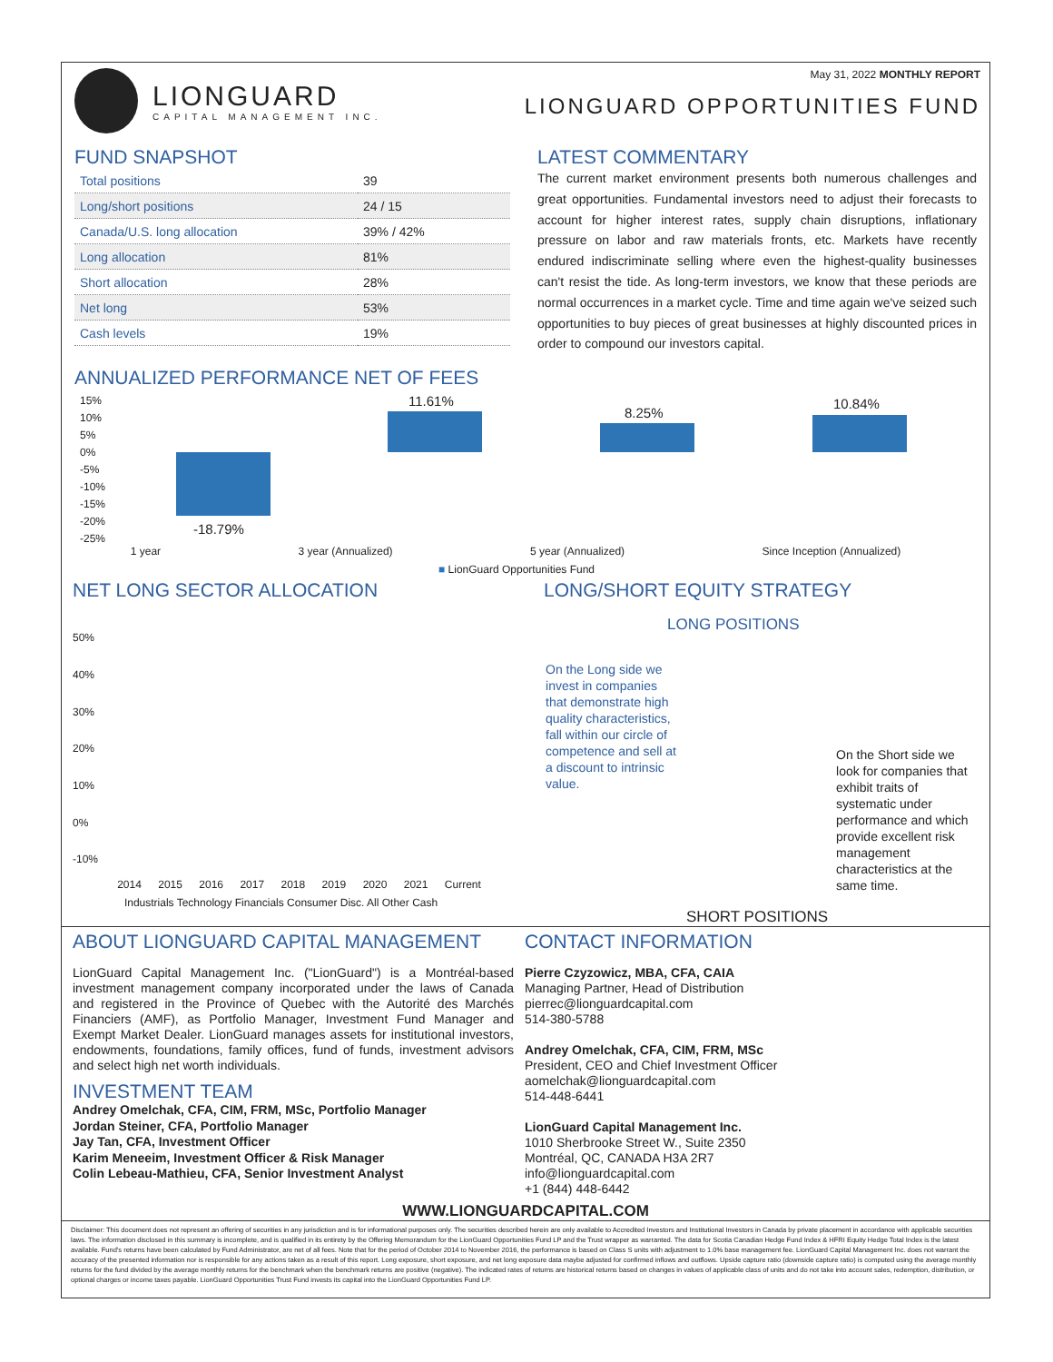LIONGUARD
CAPITAL MANAGEMENT INC.
May 31, 2022 MONTHLY REPORT
LIONGUARD OPPORTUNITIES FUND
FUND SNAPSHOT
| Total positions | 39 |
| Long/short positions | 24 / 15 |
| Canada/U.S. long allocation | 39% / 42% |
| Long allocation | 81% |
| Short allocation | 28% |
| Net long | 53% |
| Cash levels | 19% |
LATEST COMMENTARY
The current market environment presents both numerous challenges and great opportunities. Fundamental investors need to adjust their forecasts to account for higher interest rates, supply chain disruptions, inflationary pressure on labor and raw materials fronts, etc. Markets have recently endured indiscriminate selling where even the highest-quality businesses can't resist the tide. As long-term investors, we know that these periods are normal occurrences in a market cycle. Time and time again we've seized such opportunities to buy pieces of great businesses at highly discounted prices in order to compound our investors capital.
ANNUALIZED PERFORMANCE NET OF FEES
15%
10%
5%
0%
-5%
-10%
-15%
-20%
-25%
-18.79%
11.61%
8.25%
10.84%
1 year 3 year (Annualized) 5 year (Annualized) Since Inception (Annualized)
■ LionGuard Opportunities Fund
NET LONG SECTOR ALLOCATION
50%
40%
30%
20%
10%
0%
-10%
2014 2015 2016 2017 2018 2019 2020 2021 Current
Industrials Technology Financials Consumer Disc. All Other Cash
LONG/SHORT EQUITY STRATEGY
LONG POSITIONS
On the Long side we invest in companies that demonstrate high quality characteristics, fall within our circle of competence and sell at a discount to intrinsic value.
On the Short side we look for companies that exhibit traits of systematic under performance and which provide excellent risk management characteristics at the same time.
SHORT POSITIONS
ABOUT LIONGUARD CAPITAL MANAGEMENT
LionGuard Capital Management Inc. ("LionGuard") is a Montréal-based investment management company incorporated under the laws of Canada and registered in the Province of Quebec with the Autorité des Marchés Financiers (AMF), as Portfolio Manager, Investment Fund Manager and Exempt Market Dealer. LionGuard manages assets for institutional investors, endowments, foundations, family offices, fund of funds, investment advisors and select high net worth individuals.
INVESTMENT TEAM
Andrey Omelchak, CFA, CIM, FRM, MSc, Portfolio Manager
Jordan Steiner, CFA, Portfolio Manager
Jay Tan, CFA, Investment Officer
Karim Meneeim, Investment Officer & Risk Manager
Colin Lebeau-Mathieu, CFA, Senior Investment Analyst
CONTACT INFORMATION
Pierre Czyzowicz, MBA, CFA, CAIA
Managing Partner, Head of Distribution
pierrec@lionguardcapital.com
514-380-5788
Andrey Omelchak, CFA, CIM, FRM, MSc
President, CEO and Chief Investment Officer
aomelchak@lionguardcapital.com
514-448-6441
LionGuard Capital Management Inc.
1010 Sherbrooke Street W., Suite 2350
Montréal, QC, CANADA H3A 2R7
info@lionguardcapital.com
+1 (844) 448-6442
WWW.LIONGUARDCAPITAL.COM
Disclaimer: This document does not represent an offering of securities in any jurisdiction and is for informational purposes only. The securities described herein are only available to Accredited Investors and Institutional Investors in Canada by private placement in accordance with applicable securities laws. The information disclosed in this summary is incomplete, and is qualified in its entirety by the Offering Memorandum for the LionGuard Opportunities Fund LP and the Trust wrapper as warranted. The data for Scotia Canadian Hedge Fund Index & HFRI Equity Hedge Total Index is the latest available. Fund's returns have been calculated by Fund Administrator, are net of all fees. Note that for the period of October 2014 to November 2016, the performance is based on Class S units with adjustment to 1.0% base management fee. LionGuard Capital Management Inc. does not warrant the accuracy of the presented information nor is responsible for any actions taken as a result of this report. Long exposure, short exposure, and net long exposure data maybe adjusted for confirmed inflows and outflows. Upside capture ratio (downside capture ratio) is computed using the average monthly returns for the fund divided by the average monthly returns for the benchmark when the benchmark returns are positive (negative). The indicated rates of returns are historical returns based on changes in values of applicable class of units and do not take into account sales, redemption, distribution, or optional charges or income taxes payable. LionGuard Opportunities Trust Fund invests its capital into the LionGuard Opportunities Fund LP.